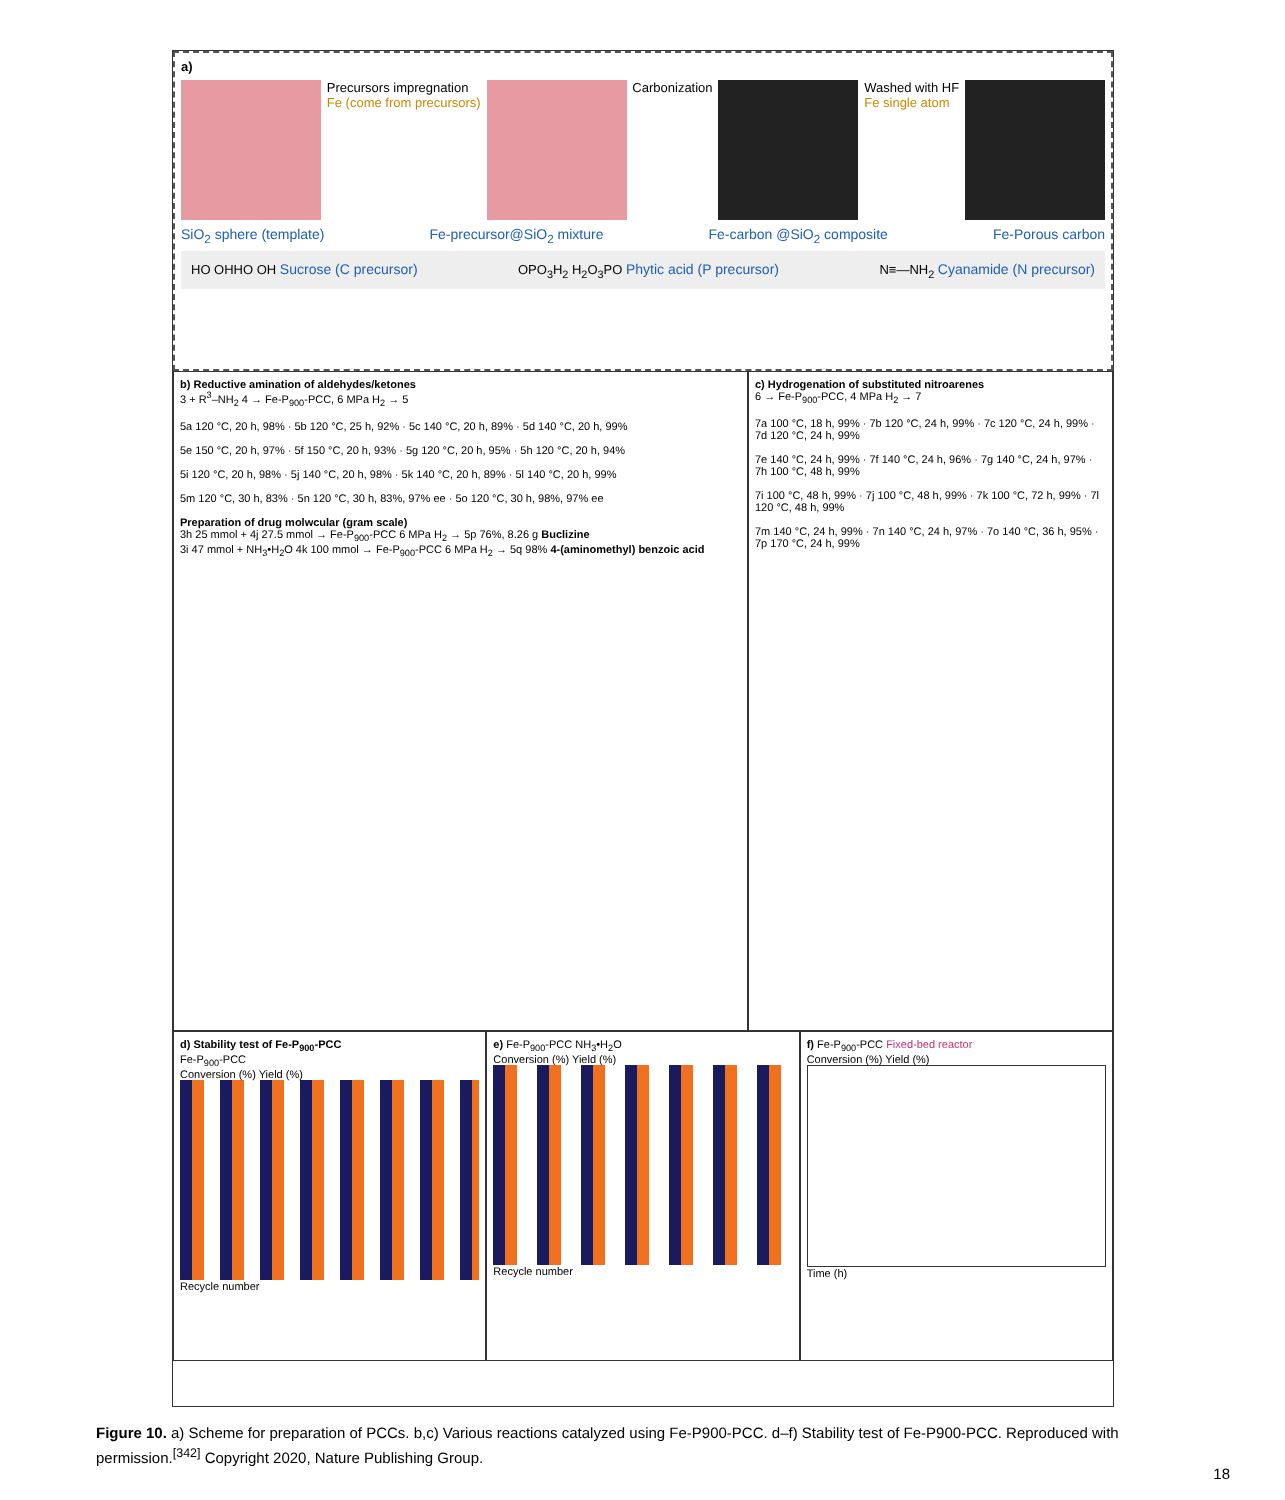a)
Precursors impregnation
Fe (come from precursors)
Carbonization Washed with HF
Fe single atom
SiO<sub>2</sub> sphere (template) Fe-precursor@SiO<sub>2</sub> mixture Fe-carbon @SiO<sub>2</sub> composite Fe-Porous carbon
HO OHHO OH Sucrose (C precursor) OPO<sub>3</sub>H<sub>2</sub> H<sub>2</sub>O<sub>3</sub>PO Phytic acid (P precursor) N≡—NH<sub>2</sub> Cyanamide (N precursor)
b) Reductive amination of aldehydes/ketones
3 + R<sup>3</sup>–NH<sub>2</sub> 4 → Fe-P<sub>900</sub>-PCC, 6 MPa H<sub>2</sub> → 5
5a 120 °C, 20 h, 98% · 5b 120 °C, 25 h, 92% · 5c 140 °C, 20 h, 89% · 5d 140 °C, 20 h, 99%
5e 150 °C, 20 h, 97% · 5f 150 °C, 20 h, 93% · 5g 120 °C, 20 h, 95% · 5h 120 °C, 20 h, 94%
5i 120 °C, 20 h, 98% · 5j 140 °C, 20 h, 98% · 5k 140 °C, 20 h, 89% · 5l 140 °C, 20 h, 99%
5m 120 °C, 30 h, 83% · 5n 120 °C, 30 h, 83%, 97% ee · 5o 120 °C, 30 h, 98%, 97% ee
Preparation of drug molwcular (gram scale)
3h 25 mmol + 4j 27.5 mmol → Fe-P<sub>900</sub>-PCC 6 MPa H<sub>2</sub> → 5p 76%, 8.26 g Buclizine
3i 47 mmol + NH<sub>3</sub>•H<sub>2</sub>O 4k 100 mmol → Fe-P<sub>900</sub>-PCC 6 MPa H<sub>2</sub> → 5q 98% 4-(aminomethyl) benzoic acid
c) Hydrogenation of substituted nitroarenes
6 → Fe-P<sub>900</sub>-PCC, 4 MPa H<sub>2</sub> → 7
7a 100 °C, 18 h, 99% · 7b 120 °C, 24 h, 99% · 7c 120 °C, 24 h, 99% · 7d 120 °C, 24 h, 99%
7e 140 °C, 24 h, 99% · 7f 140 °C, 24 h, 96% · 7g 140 °C, 24 h, 97% · 7h 100 °C, 48 h, 99%
7i 100 °C, 48 h, 99% · 7j 100 °C, 48 h, 99% · 7k 100 °C, 72 h, 99% · 7l 120 °C, 48 h, 99%
7m 140 °C, 24 h, 99% · 7n 140 °C, 24 h, 97% · 7o 140 °C, 36 h, 95% · 7p 170 °C, 24 h, 99%
d) Stability test of Fe-P<sub>900</sub>-PCC
Fe-P<sub>900</sub>-PCC
Conversion (%) Yield (%)
Recycle number
e) Fe-P<sub>900</sub>-PCC NH<sub>3</sub>•H<sub>2</sub>O
Conversion (%) Yield (%)
Recycle number
f) Fe-P<sub>900</sub>-PCC Fixed-bed reactor
Conversion (%) Yield (%)
Time (h)
Figure 10. a) Scheme for preparation of PCCs. b,c) Various reactions catalyzed using Fe-P900-PCC. d–f) Stability test of Fe-P900-PCC. Reproduced with permission.<sup>[342]</sup> Copyright 2020, Nature Publishing Group.
18